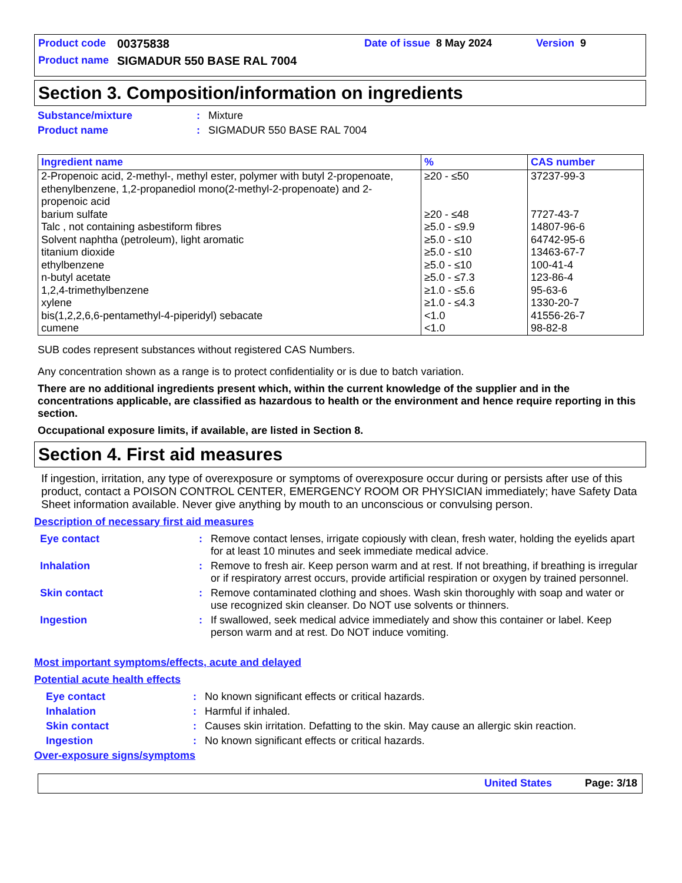Product code 00375838 Date of issue 8 May 2024 Version 9
Product name SIGMADUR 550 BASE RAL 7004
Section 3. Composition/information on ingredients
Substance/mixture: Mixture
Product name: SIGMADUR 550 BASE RAL 7004
| Ingredient name | % | CAS number |
| --- | --- | --- |
| 2-Propenoic acid, 2-methyl-, methyl ester, polymer with butyl 2-propenoate, ethenylbenzene, 1,2-propanediol mono(2-methyl-2-propenoate) and 2-propenoic acid | ≥20 - ≤50 | 37237-99-3 |
| barium sulfate | ≥20 - ≤48 | 7727-43-7 |
| Talc , not containing asbestiform fibres | ≥5.0 - ≤9.9 | 14807-96-6 |
| Solvent naphtha (petroleum), light aromatic | ≥5.0 - ≤10 | 64742-95-6 |
| titanium dioxide | ≥5.0 - ≤10 | 13463-67-7 |
| ethylbenzene | ≥5.0 - ≤10 | 100-41-4 |
| n-butyl acetate | ≥5.0 - ≤7.3 | 123-86-4 |
| 1,2,4-trimethylbenzene | ≥1.0 - ≤5.6 | 95-63-6 |
| xylene | ≥1.0 - ≤4.3 | 1330-20-7 |
| bis(1,2,2,6,6-pentamethyl-4-piperidyl) sebacate | <1.0 | 41556-26-7 |
| cumene | <1.0 | 98-82-8 |
SUB codes represent substances without registered CAS Numbers.
Any concentration shown as a range is to protect confidentiality or is due to batch variation.
There are no additional ingredients present which, within the current knowledge of the supplier and in the concentrations applicable, are classified as hazardous to health or the environment and hence require reporting in this section.
Occupational exposure limits, if available, are listed in Section 8.
Section 4. First aid measures
If ingestion, irritation, any type of overexposure or symptoms of overexposure occur during or persists after use of this product, contact a POISON CONTROL CENTER, EMERGENCY ROOM OR PHYSICIAN immediately; have Safety Data Sheet information available. Never give anything by mouth to an unconscious or convulsing person.
Description of necessary first aid measures
Eye contact: Remove contact lenses, irrigate copiously with clean, fresh water, holding the eyelids apart for at least 10 minutes and seek immediate medical advice.
Inhalation: Remove to fresh air. Keep person warm and at rest. If not breathing, if breathing is irregular or if respiratory arrest occurs, provide artificial respiration or oxygen by trained personnel.
Skin contact: Remove contaminated clothing and shoes. Wash skin thoroughly with soap and water or use recognized skin cleanser. Do NOT use solvents or thinners.
Ingestion: If swallowed, seek medical advice immediately and show this container or label. Keep person warm and at rest. Do NOT induce vomiting.
Most important symptoms/effects, acute and delayed
Potential acute health effects
Eye contact: No known significant effects or critical hazards.
Inhalation: Harmful if inhaled.
Skin contact: Causes skin irritation. Defatting to the skin. May cause an allergic skin reaction.
Ingestion: No known significant effects or critical hazards.
Over-exposure signs/symptoms
United States Page: 3/18